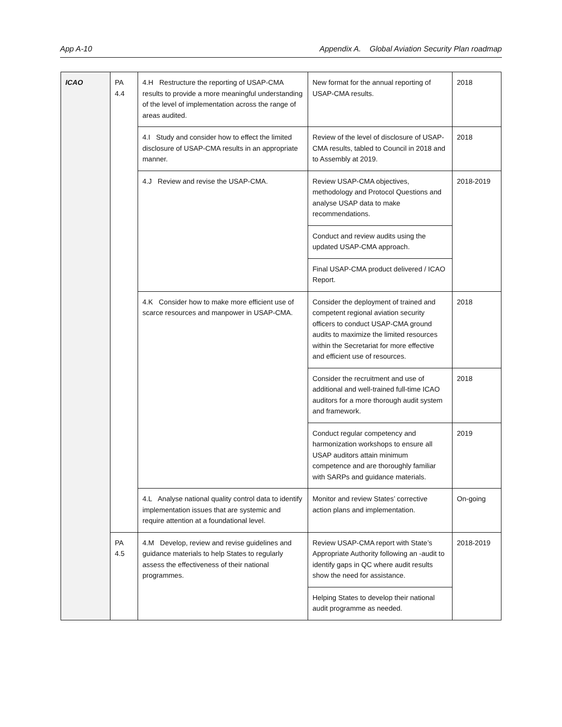App A-10 Appendix A. Global Aviation Security Plan roadmap
| ICAO | PA 4.4 | 4.H Restructure the reporting of USAP-CMA results to provide a more meaningful understanding of the level of implementation across the range of areas audited. | New format for the annual reporting of USAP-CMA results. | 2018 |
| | | 4.I Study and consider how to effect the limited disclosure of USAP-CMA results in an appropriate manner. | Review of the level of disclosure of USAP-CMA results, tabled to Council in 2018 and to Assembly at 2019. | 2018 |
| | | 4.J Review and revise the USAP-CMA. | Review USAP-CMA objectives, methodology and Protocol Questions and analyse USAP data to make recommendations. | 2018-2019 |
| | | | Conduct and review audits using the updated USAP-CMA approach. | |
| | | | Final USAP-CMA product delivered / ICAO Report. | |
| | | 4.K Consider how to make more efficient use of scarce resources and manpower in USAP-CMA. | Consider the deployment of trained and competent regional aviation security officers to conduct USAP-CMA ground audits to maximize the limited resources within the Secretariat for more effective and efficient use of resources. | 2018 |
| | | | Consider the recruitment and use of additional and well-trained full-time ICAO auditors for a more thorough audit system and framework. | 2018 |
| | | | Conduct regular competency and harmonization workshops to ensure all USAP auditors attain minimum competence and are thoroughly familiar with SARPs and guidance materials. | 2019 |
| | | 4.L Analyse national quality control data to identify implementation issues that are systemic and require attention at a foundational level. | Monitor and review States’ corrective action plans and implementation. | On-going |
| | PA 4.5 | 4.M Develop, review and revise guidelines and guidance materials to help States to regularly assess the effectiveness of their national programmes. | Review USAP-CMA report with State’s Appropriate Authority following an -audit to identify gaps in QC where audit results show the need for assistance. | 2018-2019 |
| | | | Helping States to develop their national audit programme as needed. | |